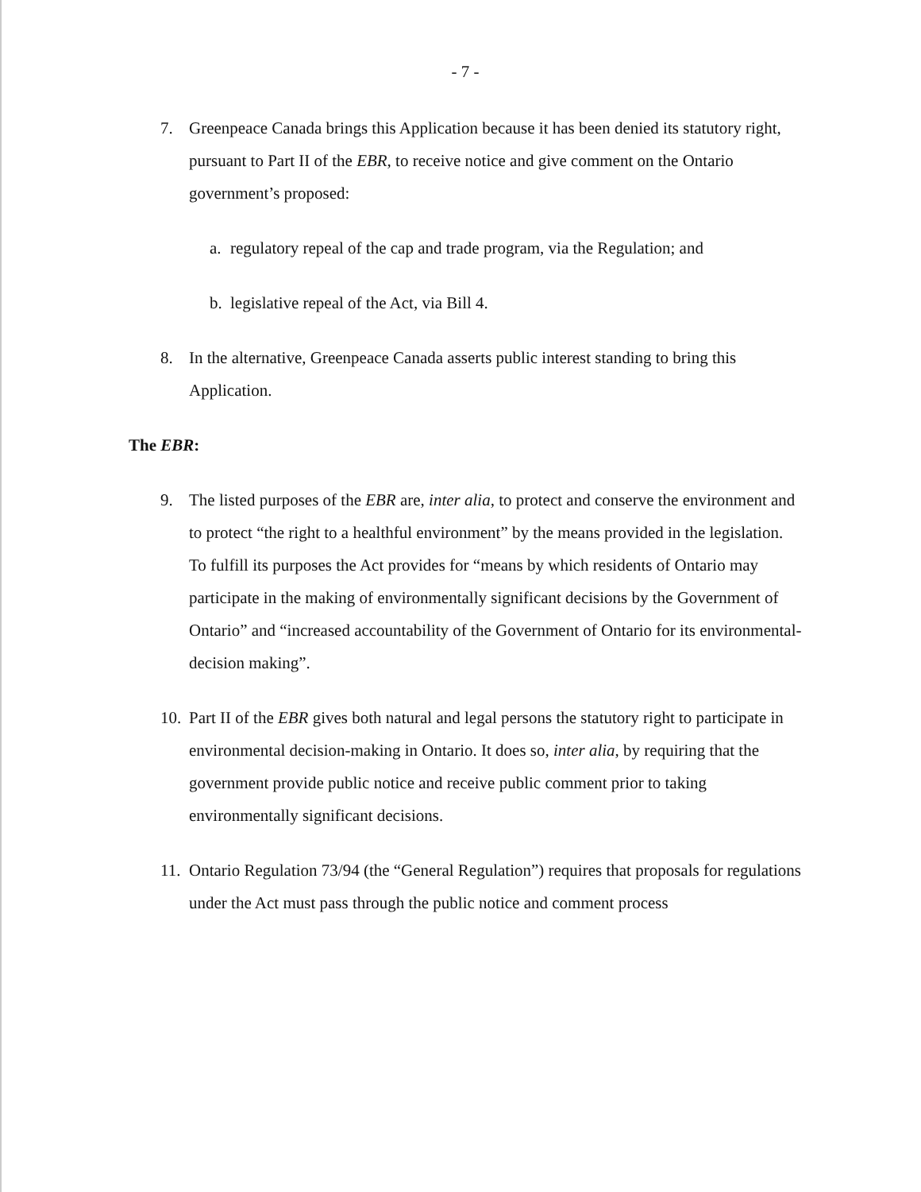- 7 -
7. Greenpeace Canada brings this Application because it has been denied its statutory right, pursuant to Part II of the EBR, to receive notice and give comment on the Ontario government’s proposed:
a. regulatory repeal of the cap and trade program, via the Regulation; and
b. legislative repeal of the Act, via Bill 4.
8. In the alternative, Greenpeace Canada asserts public interest standing to bring this Application.
The EBR:
9. The listed purposes of the EBR are, inter alia, to protect and conserve the environment and to protect “the right to a healthful environment” by the means provided in the legislation. To fulfill its purposes the Act provides for “means by which residents of Ontario may participate in the making of environmentally significant decisions by the Government of Ontario” and “increased accountability of the Government of Ontario for its environmental-decision making”.
10.
Part II of the EBR gives both natural and legal persons the statutory right to participate in environmental decision-making in Ontario. It does so, inter alia, by requiring that the government provide public notice and receive public comment prior to taking environmentally significant decisions.
11.
Ontario Regulation 73/94 (the “General Regulation”) requires that proposals for regulations under the Act must pass through the public notice and comment process